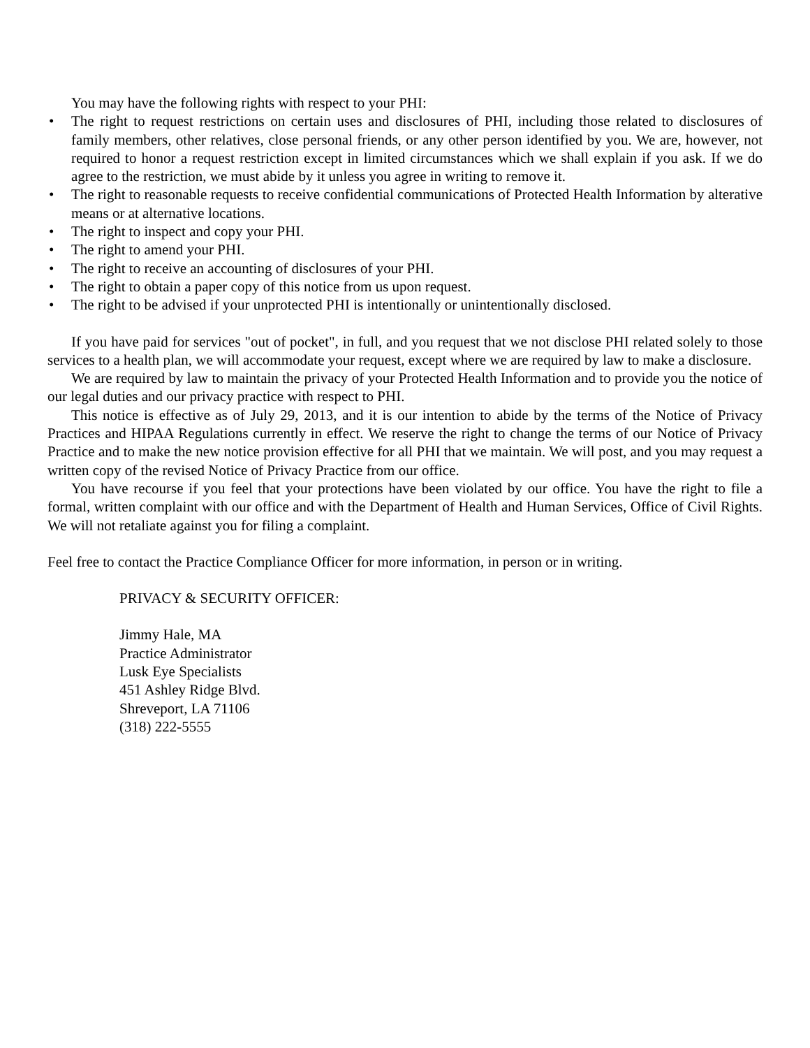You may have the following rights with respect to your PHI:
• The right to request restrictions on certain uses and disclosures of PHI, including those related to disclosures of family members, other relatives, close personal friends, or any other person identified by you. We are, however, not required to honor a request restriction except in limited circumstances which we shall explain if you ask. If we do agree to the restriction, we must abide by it unless you agree in writing to remove it.
• The right to reasonable requests to receive confidential communications of Protected Health Information by alterative means or at alternative locations.
• The right to inspect and copy your PHI.
• The right to amend your PHI.
• The right to receive an accounting of disclosures of your PHI.
• The right to obtain a paper copy of this notice from us upon request.
• The right to be advised if your unprotected PHI is intentionally or unintentionally disclosed.
If you have paid for services "out of pocket", in full, and you request that we not disclose PHI related solely to those services to a health plan, we will accommodate your request, except where we are required by law to make a disclosure.
We are required by law to maintain the privacy of your Protected Health Information and to provide you the notice of our legal duties and our privacy practice with respect to PHI.
This notice is effective as of July 29, 2013, and it is our intention to abide by the terms of the Notice of Privacy Practices and HIPAA Regulations currently in effect. We reserve the right to change the terms of our Notice of Privacy Practice and to make the new notice provision effective for all PHI that we maintain. We will post, and you may request a written copy of the revised Notice of Privacy Practice from our office.
You have recourse if you feel that your protections have been violated by our office. You have the right to file a formal, written complaint with our office and with the Department of Health and Human Services, Office of Civil Rights. We will not retaliate against you for filing a complaint.
Feel free to contact the Practice Compliance Officer for more information, in person or in writing.
PRIVACY & SECURITY OFFICER:
Jimmy Hale, MA
Practice Administrator
Lusk Eye Specialists
451 Ashley Ridge Blvd.
Shreveport, LA 71106
(318) 222-5555